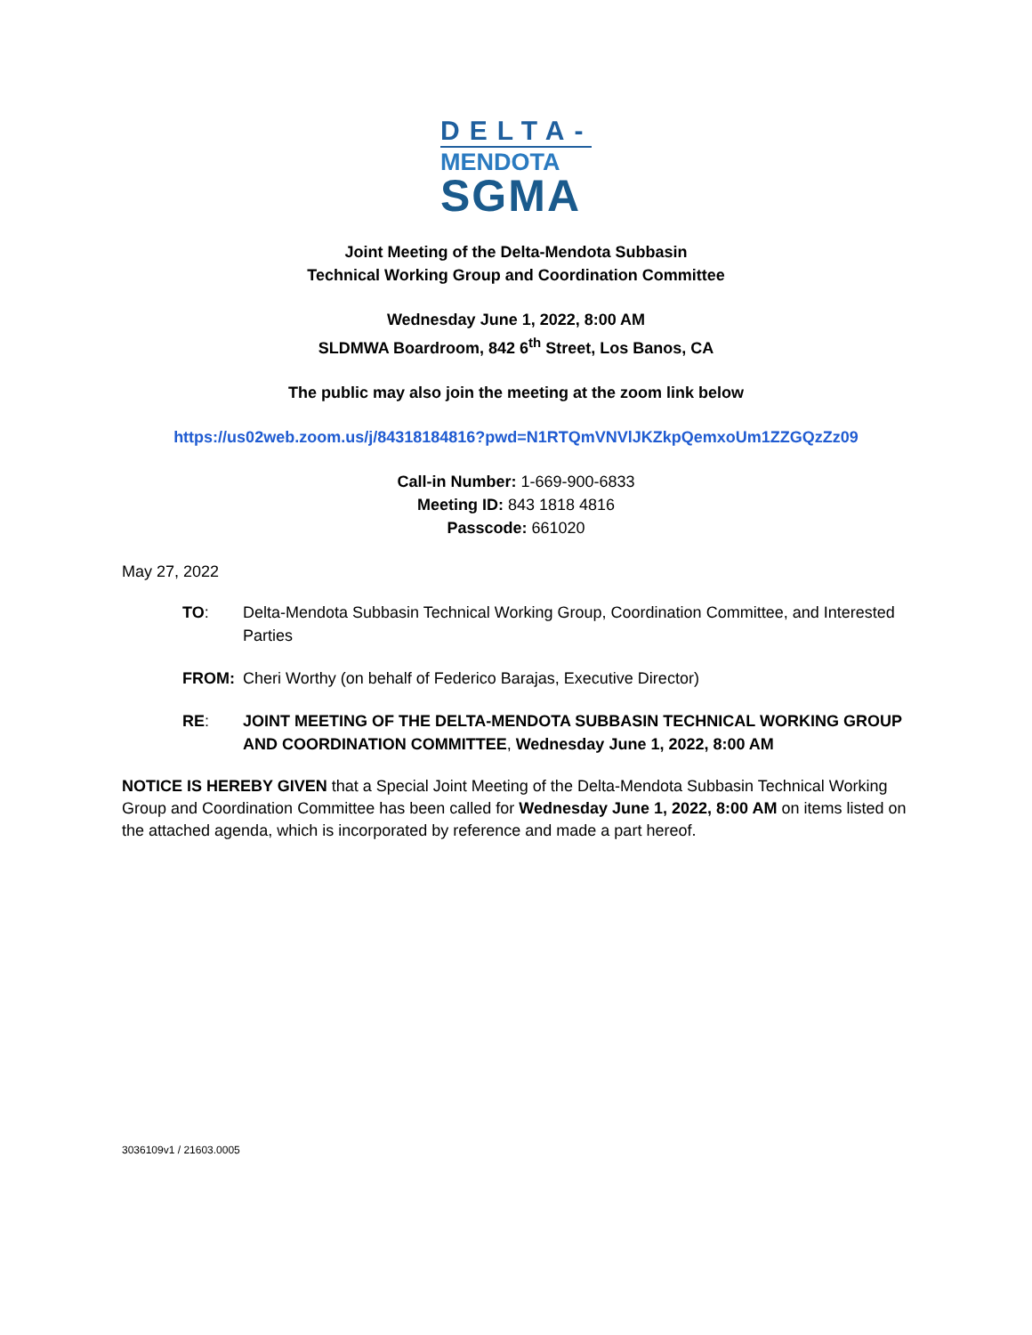DELTA-
MENDOTA
SGMA
Joint Meeting of the Delta-Mendota Subbasin
Technical Working Group and Coordination Committee
Wednesday June 1, 2022, 8:00 AM
SLDMWA Boardroom, 842 6<sup>th</sup> Street, Los Banos, CA
The public may also join the meeting at the zoom link below
https://us02web.zoom.us/j/84318184816?pwd=N1RTQmVNVlJKZkpQemxoUm1ZZGQzZz09
Call-in Number: 1-669-900-6833
Meeting ID: 843 1818 4816
Passcode: 661020
May 27, 2022
TO: Delta-Mendota Subbasin Technical Working Group, Coordination Committee, and Interested Parties
FROM: Cheri Worthy (on behalf of Federico Barajas, Executive Director)
RE: JOINT MEETING OF THE DELTA-MENDOTA SUBBASIN TECHNICAL WORKING GROUP AND COORDINATION COMMITTEE, Wednesday June 1, 2022, 8:00 AM
NOTICE IS HEREBY GIVEN that a Special Joint Meeting of the Delta-Mendota Subbasin Technical Working Group and Coordination Committee has been called for Wednesday June 1, 2022, 8:00 AM on items listed on the attached agenda, which is incorporated by reference and made a part hereof.
3036109v1 / 21603.0005